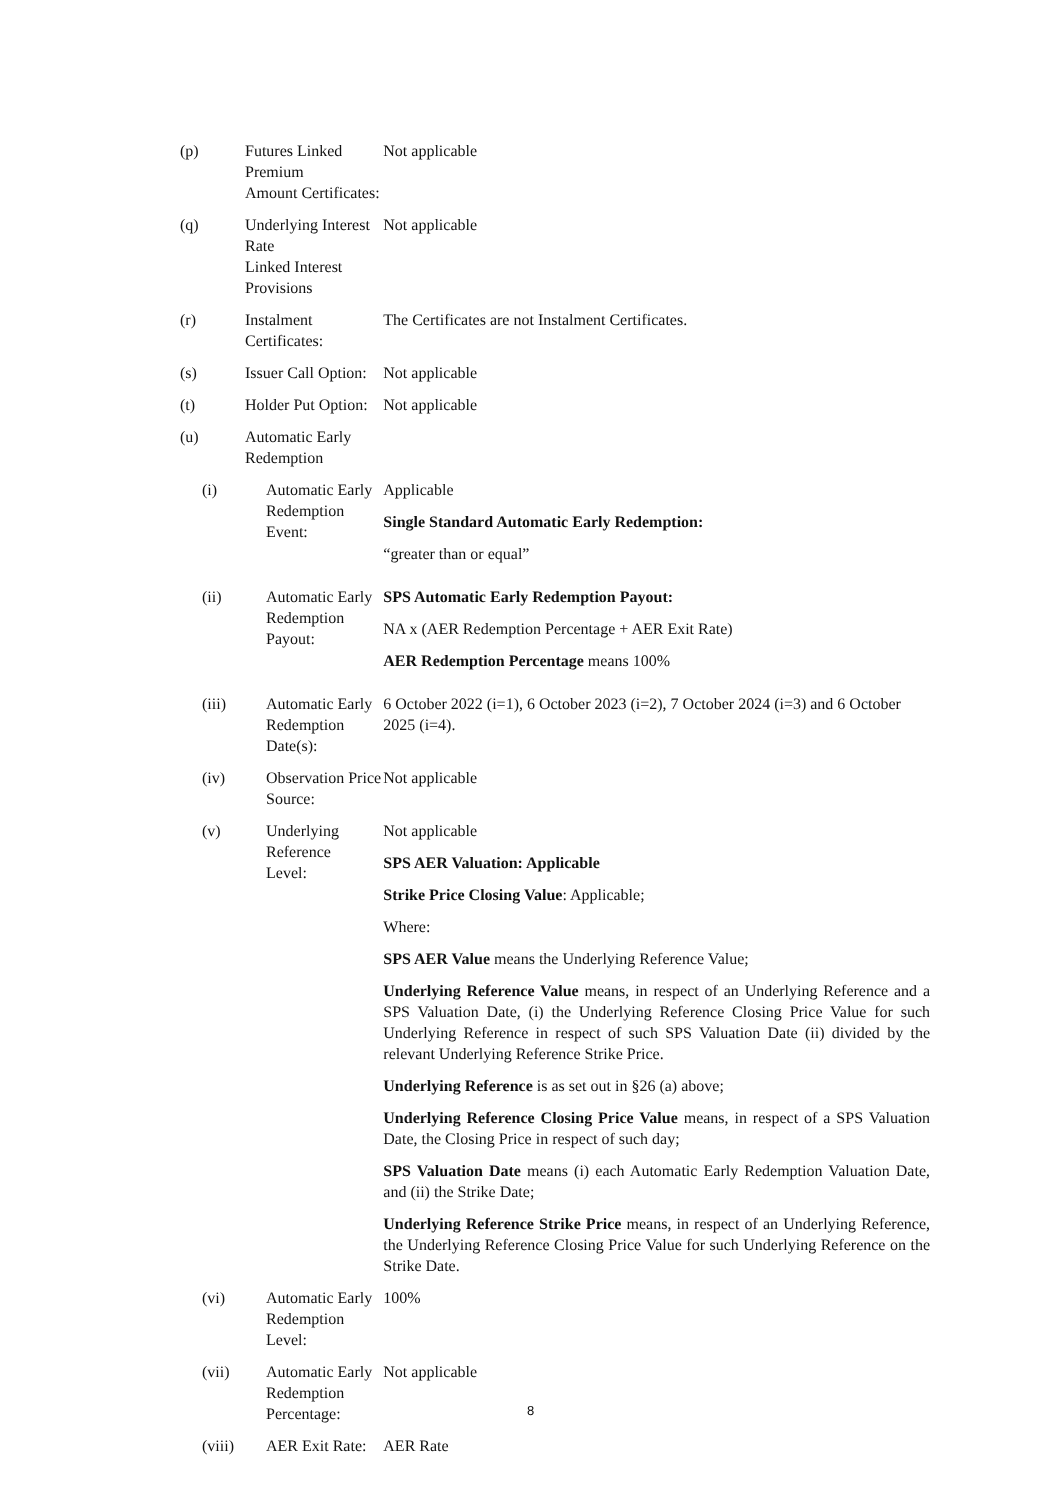| (p) | Futures Linked Premium Amount Certificates: | Not applicable |
| (q) | Underlying Interest Rate Linked Interest Provisions | Not applicable |
| (r) | Instalment Certificates: | The Certificates are not Instalment Certificates. |
| (s) | Issuer Call Option: | Not applicable |
| (t) | Holder Put Option: | Not applicable |
| (u) | Automatic Early Redemption | |
| (i) | Automatic Early Redemption Event: | Applicable Single Standard Automatic Early Redemption: “greater than or equal” |
| (ii) | Automatic Early Redemption Payout: | SPS Automatic Early Redemption Payout: NA x (AER Redemption Percentage + AER Exit Rate) AER Redemption Percentage means 100% |
| (iii) | Automatic Early Redemption Date(s): | 6 October 2022 (i=1), 6 October 2023 (i=2), 7 October 2024 (i=3) and 6 October 2025 (i=4). |
| (iv) | Observation Price Source: | Not applicable |
| (v) | Underlying Reference Level: | Not applicable SPS AER Valuation: Applicable Strike Price Closing Value : Applicable; Where: SPS AER Value means the Underlying Reference Value; Underlying Reference Value means, in respect of an Underlying Reference and a SPS Valuation Date, (i) the Underlying Reference Closing Price Value for such Underlying Reference in respect of such SPS Valuation Date (ii) divided by the relevant Underlying Reference Strike Price. Underlying Reference is as set out in §26 (a) above; Underlying Reference Closing Price Value means, in respect of a SPS Valuation Date, the Closing Price in respect of such day; SPS Valuation Date means (i) each Automatic Early Redemption Valuation Date, and (ii) the Strike Date; Underlying Reference Strike Price means, in respect of an Underlying Reference, the Underlying Reference Closing Price Value for such Underlying Reference on the Strike Date. |
| (vi) | Automatic Early Redemption Level: | 100% |
| (vii) | Automatic Early Redemption Percentage: | Not applicable |
| (viii) | AER Exit Rate: | AER Rate |
8